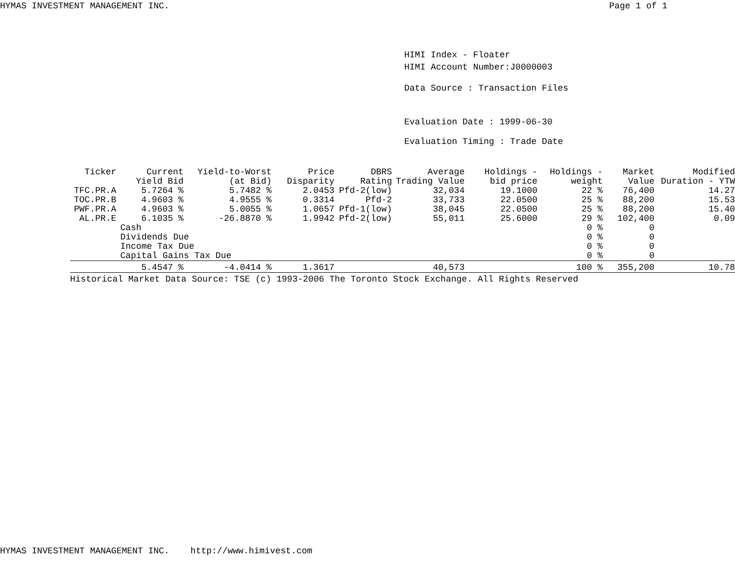HYMAS INVESTMENT MANAGEMENT INC. Page 1 of 1
HIMI Index - Floater
HIMI Account Number:J0000003
Data Source : Transaction Files
Evaluation Date : 1999-06-30
Evaluation Timing : Trade Date
| Ticker | Current Yield Bid | Yield-to-Worst (at Bid) | Price Disparity | DBRS Rating | Average Trading Value | Holdings - bid price | Holdings - weight | Market Value | Modified Duration - YTW |
| --- | --- | --- | --- | --- | --- | --- | --- | --- | --- |
| TFC.PR.A | 5.7264 % | 5.7482 % | 2.0453 | Pfd-2(low) | 32,034 | 19.1000 | 22 % | 76,400 | 14.27 |
| TOC.PR.B | 4.9603 % | 4.9555 % | 0.3314 | Pfd-2 | 33,733 | 22.0500 | 25 % | 88,200 | 15.53 |
| PWF.PR.A | 4.9603 % | 5.0055 % | 1.0657 | Pfd-1(low) | 38,045 | 22.0500 | 25 % | 88,200 | 15.40 |
| AL.PR.E | 6.1035 % | -26.8870 % | 1.9942 | Pfd-2(low) | 55,011 | 25.6000 | 29 % | 102,400 | 0.09 |
| | Cash | | | | | | 0 % | 0 | |
| | Dividends Due | | | | | | 0 % | 0 | |
| | Income Tax Due | | | | | | 0 % | 0 | |
| | Capital Gains Tax Due | | | | | | 0 % | 0 | |
| | 5.4547 % | -4.0414 % | 1.3617 | | 40,573 | | 100 % | 355,200 | 10.78 |
| Historical Market Data Source: TSE (c) 1993-2006 The Toronto Stock Exchange. All Rights Reserved | | | | | | | | | |
HYMAS INVESTMENT MANAGEMENT INC. http://www.himivest.com